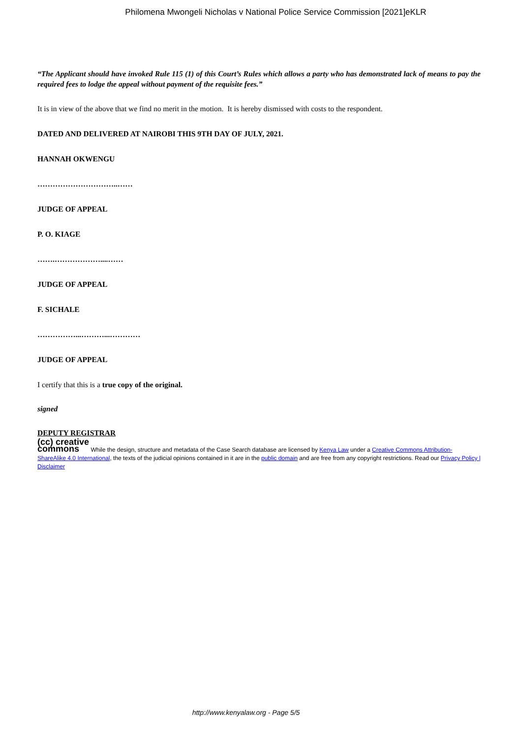Philomena Mwongeli Nicholas v National Police Service Commission [2021]eKLR
“The Applicant should have invoked Rule 115 (1) of this Court’s Rules which allows a party who has demonstrated lack of means to pay the required fees to lodge the appeal without payment of the requisite fees.”
It is in view of the above that we find no merit in the motion. It is hereby dismissed with costs to the respondent.
DATED AND DELIVERED AT NAIROBI THIS 9TH DAY OF JULY, 2021.
HANNAH OKWENGU
…………………………..……
JUDGE OF APPEAL
P. O. KIAGE
…….………………....……
JUDGE OF APPEAL
F. SICHALE
……………...………...…………
JUDGE OF APPEAL
I certify that this is a true copy of the original.
signed
DEPUTY REGISTRAR
(cc) creative
commons While the design, structure and metadata of the Case Search database are licensed by Kenya Law under a Creative Commons Attribution-ShareAlike 4.0 International, the texts of the judicial opinions contained in it are in the public domain and are free from any copyright restrictions. Read our Privacy Policy | Disclaimer
http://www.kenyalaw.org - Page 5/5